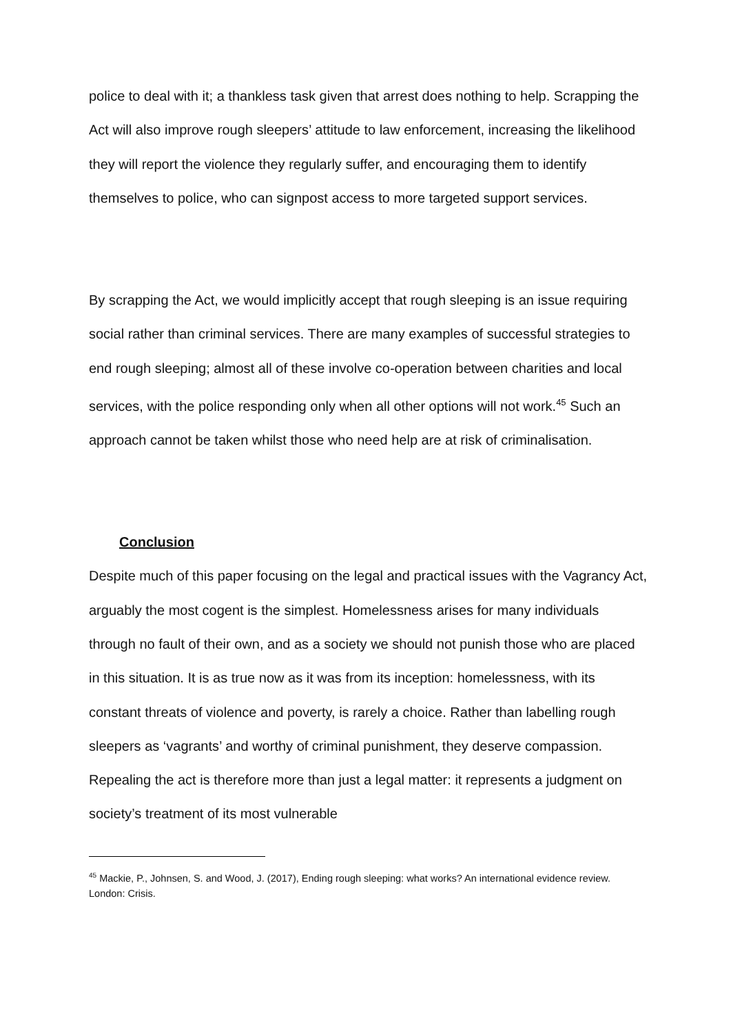police to deal with it; a thankless task given that arrest does nothing to help. Scrapping the Act will also improve rough sleepers’ attitude to law enforcement, increasing the likelihood they will report the violence they regularly suffer, and encouraging them to identify themselves to police, who can signpost access to more targeted support services.
By scrapping the Act, we would implicitly accept that rough sleeping is an issue requiring social rather than criminal services. There are many examples of successful strategies to end rough sleeping; almost all of these involve co-operation between charities and local services, with the police responding only when all other options will not work.<sup>45</sup> Such an approach cannot be taken whilst those who need help are at risk of criminalisation.
Conclusion
Despite much of this paper focusing on the legal and practical issues with the Vagrancy Act, arguably the most cogent is the simplest. Homelessness arises for many individuals through no fault of their own, and as a society we should not punish those who are placed in this situation. It is as true now as it was from its inception: homelessness, with its constant threats of violence and poverty, is rarely a choice. Rather than labelling rough sleepers as ‘vagrants’ and worthy of criminal punishment, they deserve compassion. Repealing the act is therefore more than just a legal matter: it represents a judgment on society’s treatment of its most vulnerable
<sup>45</sup> Mackie, P., Johnsen, S. and Wood, J. (2017), Ending rough sleeping: what works? An international evidence review. London: Crisis.